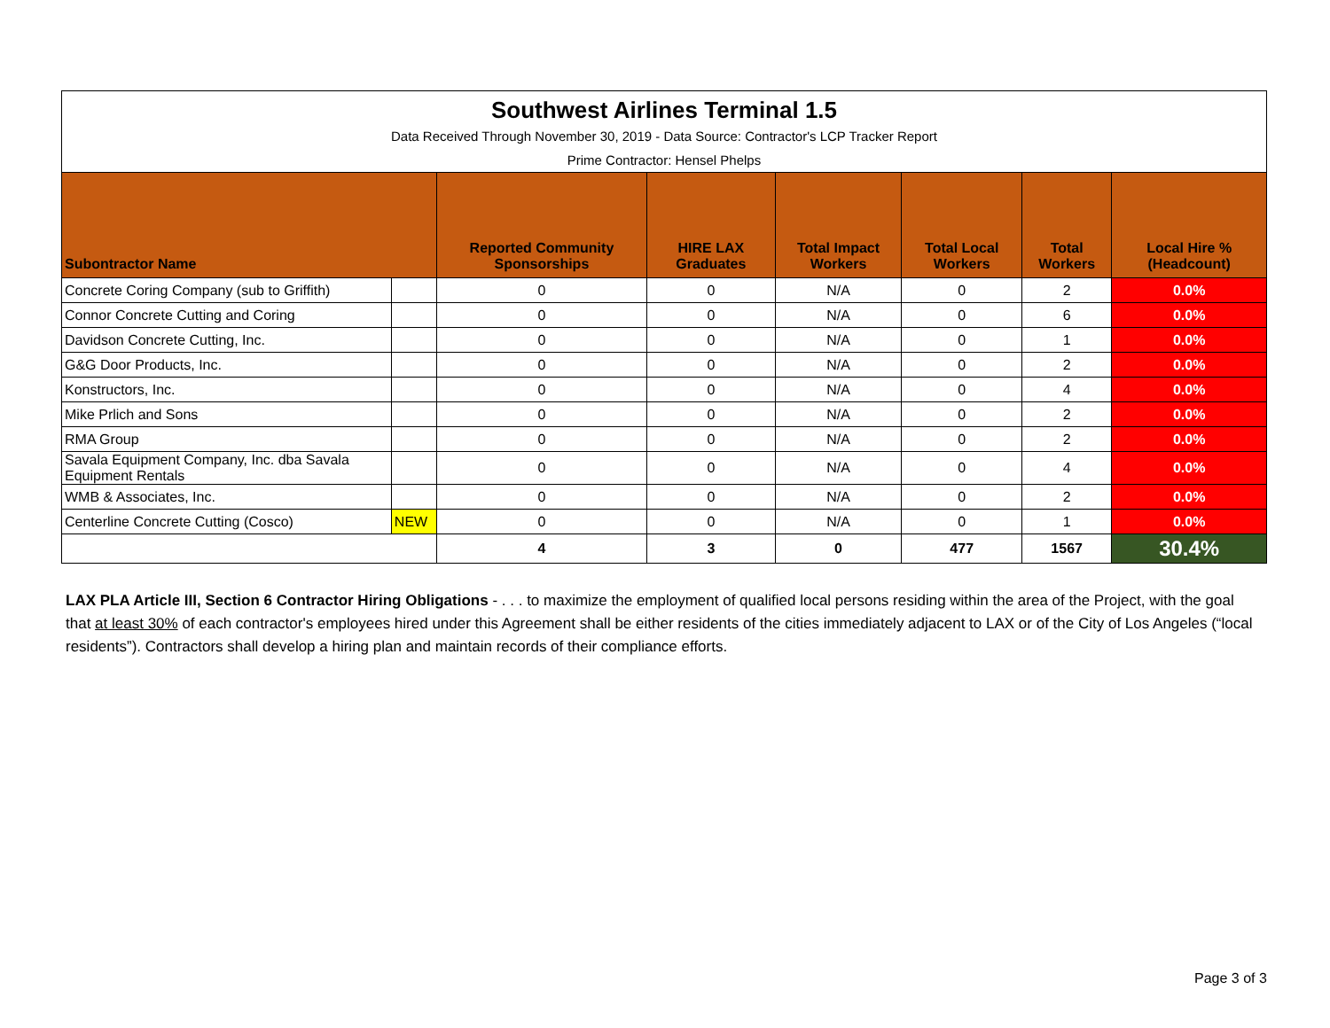| Southwest Airlines Terminal 1.5 | | | | | | | |
| Data Received Through November 30, 2019 - Data Source: Contractor's LCP Tracker Report | | | | | | | |
| Prime Contractor: Hensel Phelps | | | | | | | |
| Subontractor Name | | Reported Community Sponsorships | HIRE LAX Graduates | Total Impact Workers | Total Local Workers | Total Workers | Local Hire % (Headcount) |
| Concrete Coring Company (sub to Griffith) | | 0 | 0 | N/A | 0 | 2 | 0.0% |
| Connor Concrete Cutting and Coring | | 0 | 0 | N/A | 0 | 6 | 0.0% |
| Davidson Concrete Cutting, Inc. | | 0 | 0 | N/A | 0 | 1 | 0.0% |
| G&G Door Products, Inc. | | 0 | 0 | N/A | 0 | 2 | 0.0% |
| Konstructors, Inc. | | 0 | 0 | N/A | 0 | 4 | 0.0% |
| Mike Prlich and Sons | | 0 | 0 | N/A | 0 | 2 | 0.0% |
| RMA Group | | 0 | 0 | N/A | 0 | 2 | 0.0% |
| Savala Equipment Company, Inc. dba Savala Equipment Rentals | | 0 | 0 | N/A | 0 | 4 | 0.0% |
| WMB & Associates, Inc. | | 0 | 0 | N/A | 0 | 2 | 0.0% |
| Centerline Concrete Cutting (Cosco) | NEW | 0 | 0 | N/A | 0 | 1 | 0.0% |
| | | 4 | 3 | 0 | 477 | 1567 | 30.4% |
LAX PLA Article III, Section 6 Contractor Hiring Obligations - . . . to maximize the employment of qualified local persons residing within the area of the Project, with the goal that at least 30% of each contractor's employees hired under this Agreement shall be either residents of the cities immediately adjacent to LAX or of the City of Los Angeles (“local residents”). Contractors shall develop a hiring plan and maintain records of their compliance efforts.
Page 3 of 3